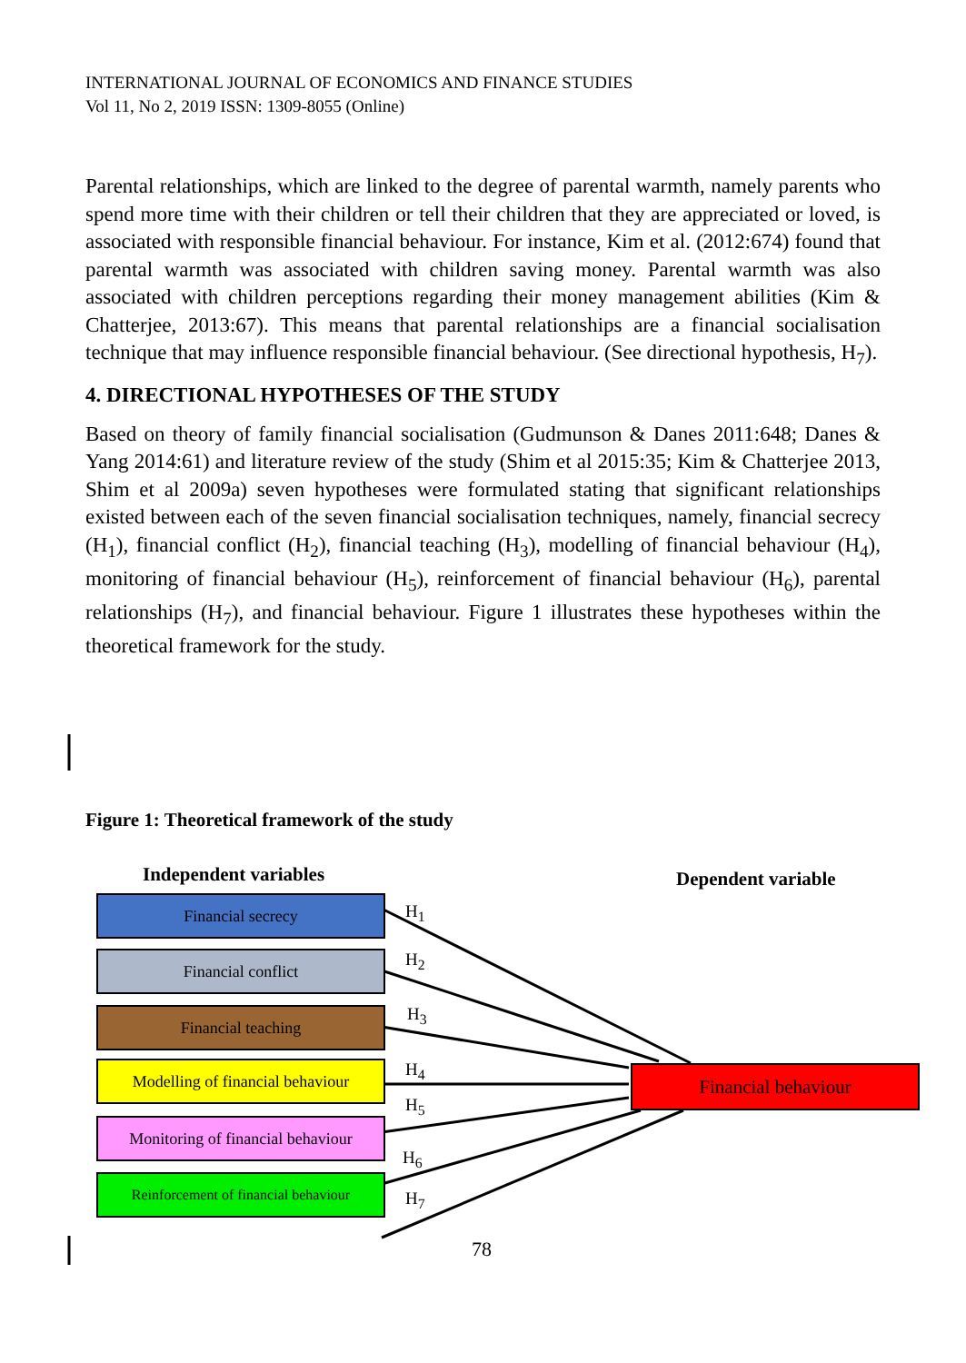INTERNATIONAL JOURNAL OF ECONOMICS AND FINANCE STUDIES
Vol 11, No 2, 2019 ISSN: 1309-8055 (Online)
Parental relationships, which are linked to the degree of parental warmth, namely parents who spend more time with their children or tell their children that they are appreciated or loved, is associated with responsible financial behaviour. For instance, Kim et al. (2012:674) found that parental warmth was associated with children saving money. Parental warmth was also associated with children perceptions regarding their money management abilities (Kim & Chatterjee, 2013:67). This means that parental relationships are a financial socialisation technique that may influence responsible financial behaviour. (See directional hypothesis, H<sub>7</sub>).
4. DIRECTIONAL HYPOTHESES OF THE STUDY
Based on theory of family financial socialisation (Gudmunson & Danes 2011:648; Danes & Yang 2014:61) and literature review of the study (Shim et al 2015:35; Kim & Chatterjee 2013, Shim et al 2009a) seven hypotheses were formulated stating that significant relationships existed between each of the seven financial socialisation techniques, namely, financial secrecy (H<sub>1</sub>), financial conflict (H<sub>2</sub>), financial teaching (H<sub>3</sub>), modelling of financial behaviour (H<sub>4</sub>), monitoring of financial behaviour (H<sub>5</sub>), reinforcement of financial behaviour (H<sub>6</sub>), parental relationships (H<sub>7</sub>), and financial behaviour. Figure 1 illustrates these hypotheses within the theoretical framework for the study.
Figure 1: Theoretical framework of the study
Independent variables Dependent variable
Financial secrecy
Financial conflict
Financial teaching
Modelling of financial behaviour
Monitoring of financial behaviour
Reinforcement of financial behaviour
Financial behaviour
H<sub>1</sub>
H<sub>2</sub>
H<sub>3</sub>
H<sub>4</sub>
H<sub>5</sub>
H<sub>6</sub>
H<sub>7</sub>
78